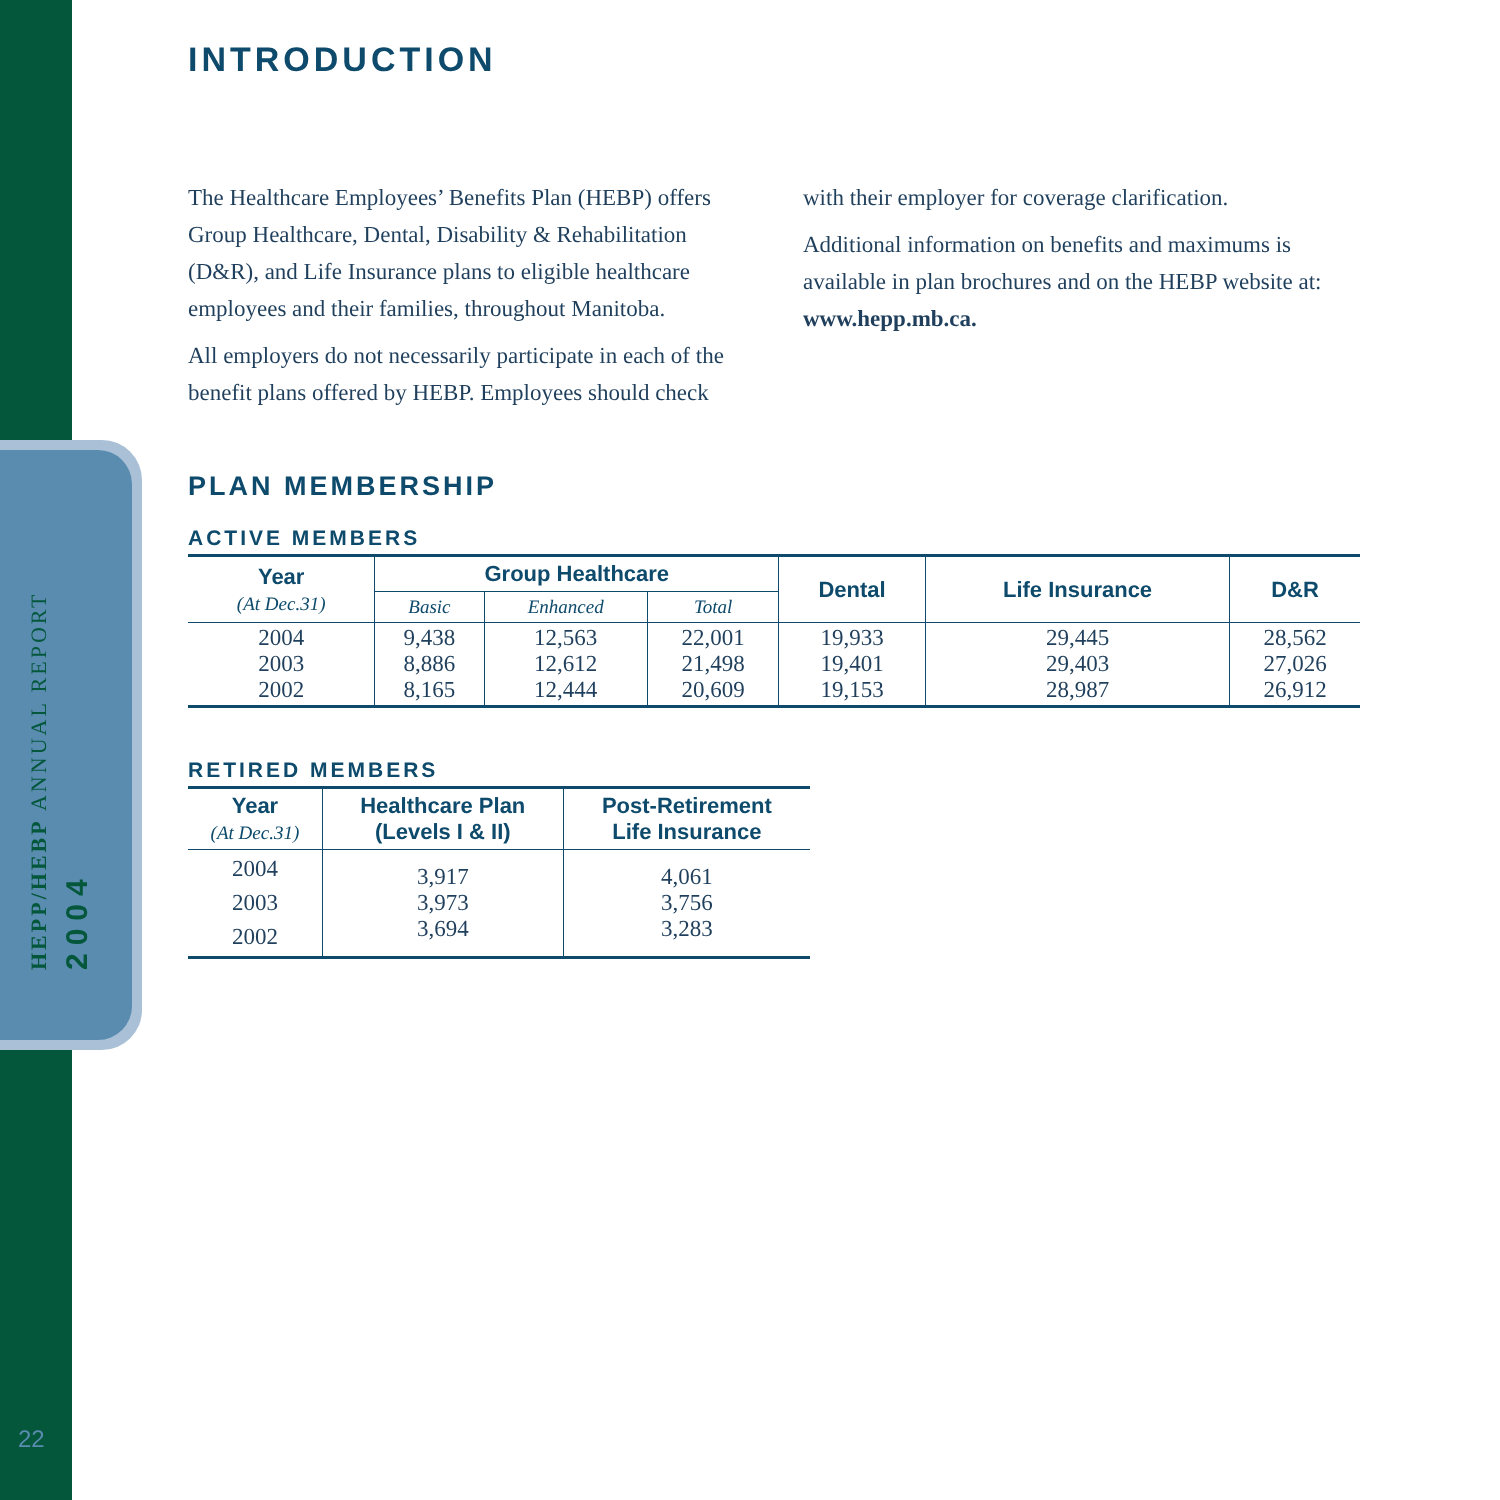HEPP/HEBP ANNUAL REPORT
2004
22
INTRODUCTION
The Healthcare Employees’ Benefits Plan (HEBP) offers Group Healthcare, Dental, Disability & Rehabilitation (D&R), and Life Insurance plans to eligible healthcare employees and their families, throughout Manitoba.
All employers do not necessarily participate in each of the benefit plans offered by HEBP. Employees should check with their employer for coverage clarification.
Additional information on benefits and maximums is available in plan brochures and on the HEBP website at: www.hepp.mb.ca.
PLAN MEMBERSHIP
ACTIVE MEMBERS
| Year (At Dec.31) | Group Healthcare | | | Dental | Life Insurance | D&R |
| --- | --- | --- | --- | --- | --- | --- |
| | Basic | Enhanced | Total | | | |
| 2004 2003 2002 | 9,438 8,886 8,165 | 12,563 12,612 12,444 | 22,001 21,498 20,609 | 19,933 19,401 19,153 | 29,445 29,403 28,987 | 28,562 27,026 26,912 |
RETIRED MEMBERS
| Year (At Dec.31) | Healthcare Plan (Levels I & II) | Post-Retirement Life Insurance |
| --- | --- | --- |
| 2004 2003 2002 | 3,917 3,973 3,694 | 4,061 3,756 3,283 |